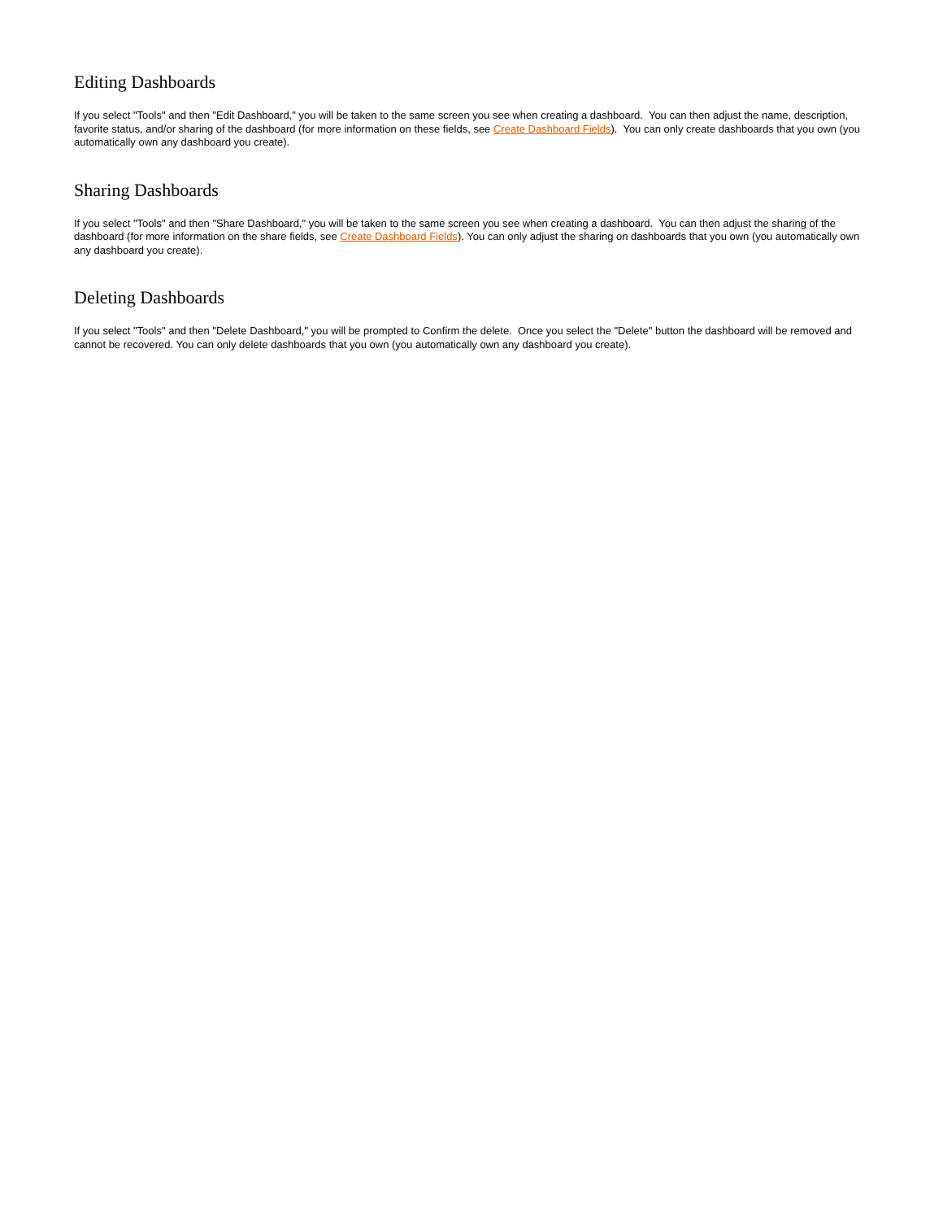Editing Dashboards
If you select "Tools" and then "Edit Dashboard," you will be taken to the same screen you see when creating a dashboard. You can then adjust the name, description, favorite status, and/or sharing of the dashboard (for more information on these fields, see Create Dashboard Fields). You can only create dashboards that you own (you automatically own any dashboard you create).
Sharing Dashboards
If you select "Tools" and then "Share Dashboard," you will be taken to the same screen you see when creating a dashboard. You can then adjust the sharing of the dashboard (for more information on the share fields, see Create Dashboard Fields). You can only adjust the sharing on dashboards that you own (you automatically own any dashboard you create).
Deleting Dashboards
If you select "Tools" and then "Delete Dashboard," you will be prompted to Confirm the delete. Once you select the "Delete" button the dashboard will be removed and cannot be recovered. You can only delete dashboards that you own (you automatically own any dashboard you create).